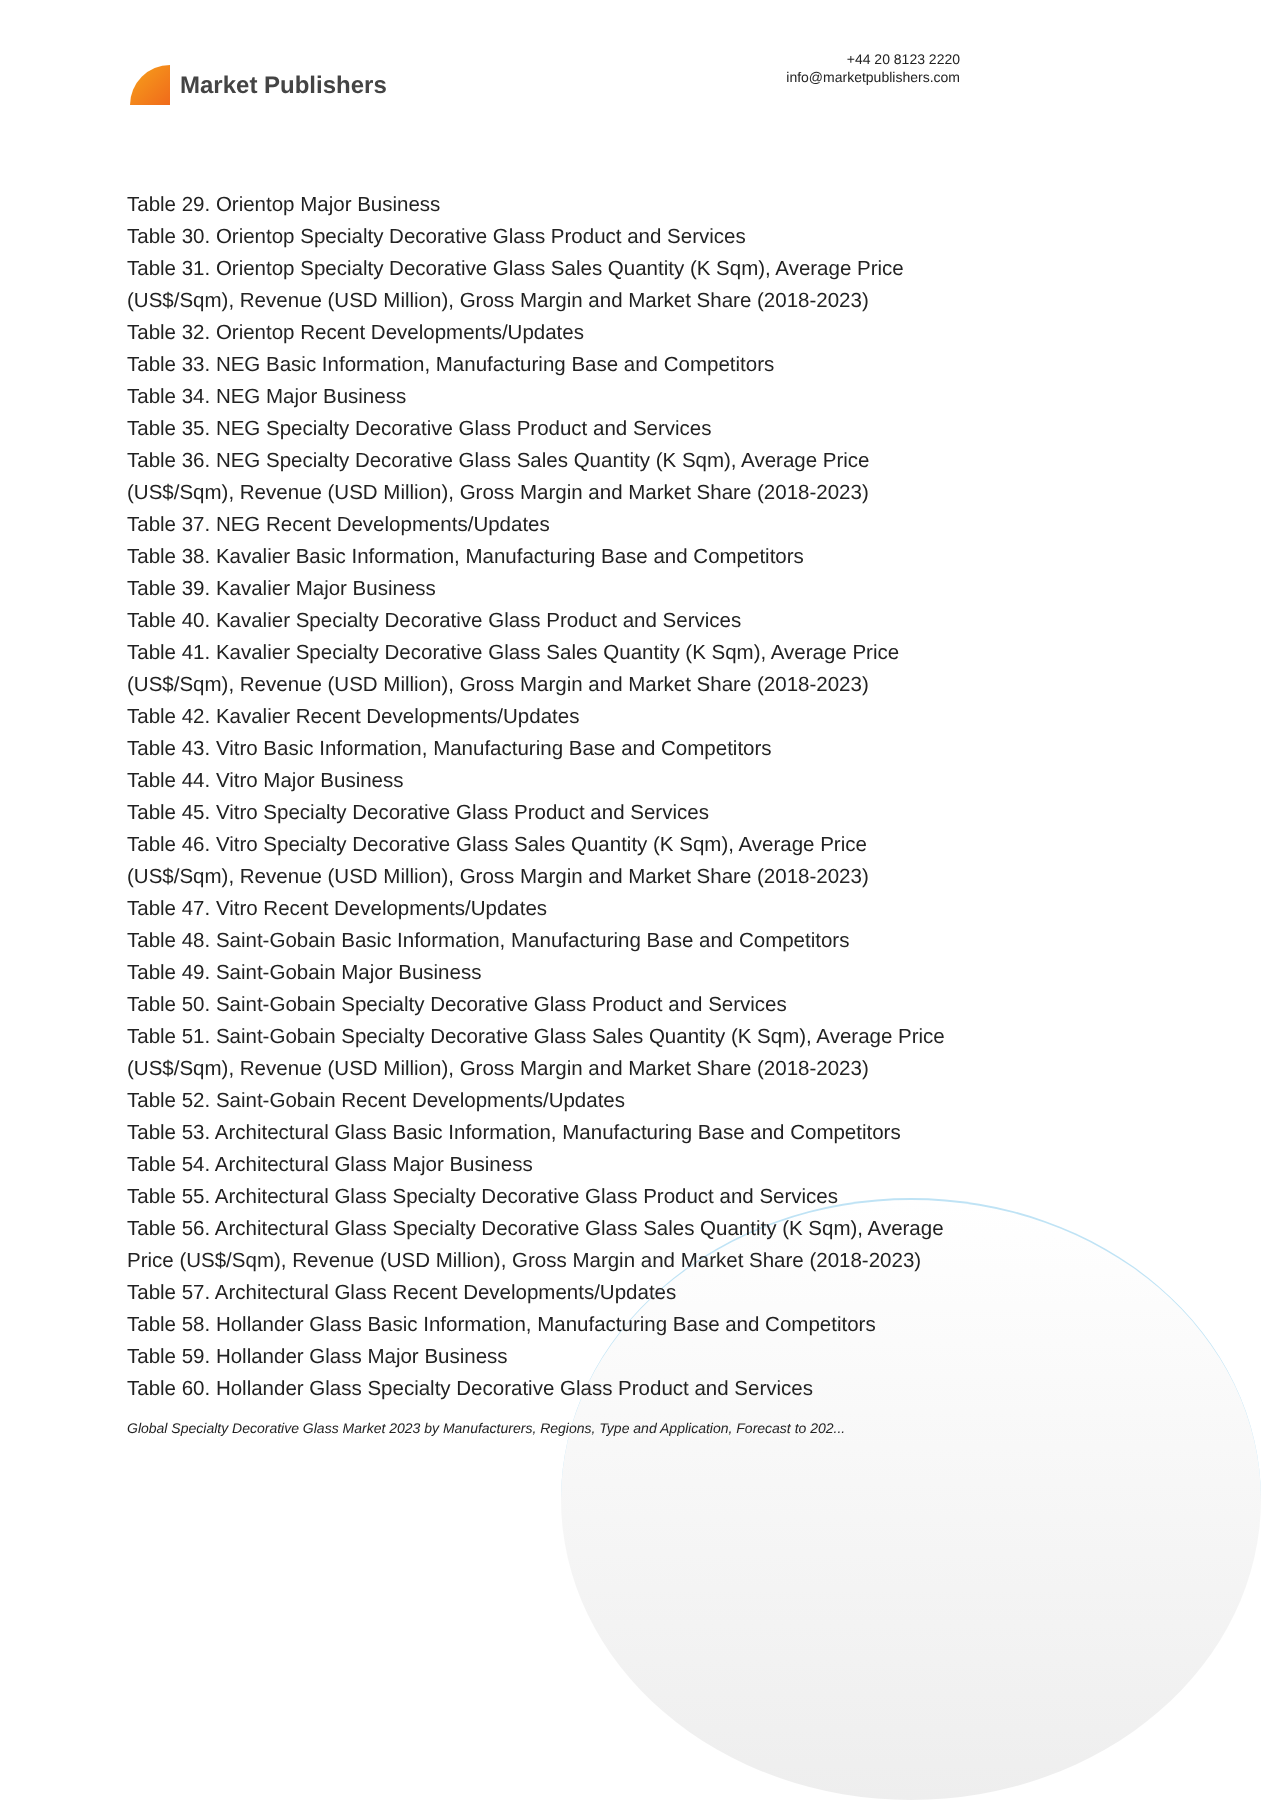Market Publishers
+44 20 8123 2220
info@marketpublishers.com
Table 29. Orientop Major Business
Table 30. Orientop Specialty Decorative Glass Product and Services
Table 31. Orientop Specialty Decorative Glass Sales Quantity (K Sqm), Average Price (US$/Sqm), Revenue (USD Million), Gross Margin and Market Share (2018-2023)
Table 32. Orientop Recent Developments/Updates
Table 33. NEG Basic Information, Manufacturing Base and Competitors
Table 34. NEG Major Business
Table 35. NEG Specialty Decorative Glass Product and Services
Table 36. NEG Specialty Decorative Glass Sales Quantity (K Sqm), Average Price (US$/Sqm), Revenue (USD Million), Gross Margin and Market Share (2018-2023)
Table 37. NEG Recent Developments/Updates
Table 38. Kavalier Basic Information, Manufacturing Base and Competitors
Table 39. Kavalier Major Business
Table 40. Kavalier Specialty Decorative Glass Product and Services
Table 41. Kavalier Specialty Decorative Glass Sales Quantity (K Sqm), Average Price (US$/Sqm), Revenue (USD Million), Gross Margin and Market Share (2018-2023)
Table 42. Kavalier Recent Developments/Updates
Table 43. Vitro Basic Information, Manufacturing Base and Competitors
Table 44. Vitro Major Business
Table 45. Vitro Specialty Decorative Glass Product and Services
Table 46. Vitro Specialty Decorative Glass Sales Quantity (K Sqm), Average Price (US$/Sqm), Revenue (USD Million), Gross Margin and Market Share (2018-2023)
Table 47. Vitro Recent Developments/Updates
Table 48. Saint-Gobain Basic Information, Manufacturing Base and Competitors
Table 49. Saint-Gobain Major Business
Table 50. Saint-Gobain Specialty Decorative Glass Product and Services
Table 51. Saint-Gobain Specialty Decorative Glass Sales Quantity (K Sqm), Average Price (US$/Sqm), Revenue (USD Million), Gross Margin and Market Share (2018-2023)
Table 52. Saint-Gobain Recent Developments/Updates
Table 53. Architectural Glass Basic Information, Manufacturing Base and Competitors
Table 54. Architectural Glass Major Business
Table 55. Architectural Glass Specialty Decorative Glass Product and Services
Table 56. Architectural Glass Specialty Decorative Glass Sales Quantity (K Sqm), Average Price (US$/Sqm), Revenue (USD Million), Gross Margin and Market Share (2018-2023)
Table 57. Architectural Glass Recent Developments/Updates
Table 58. Hollander Glass Basic Information, Manufacturing Base and Competitors
Table 59. Hollander Glass Major Business
Table 60. Hollander Glass Specialty Decorative Glass Product and Services
Global Specialty Decorative Glass Market 2023 by Manufacturers, Regions, Type and Application, Forecast to 202...